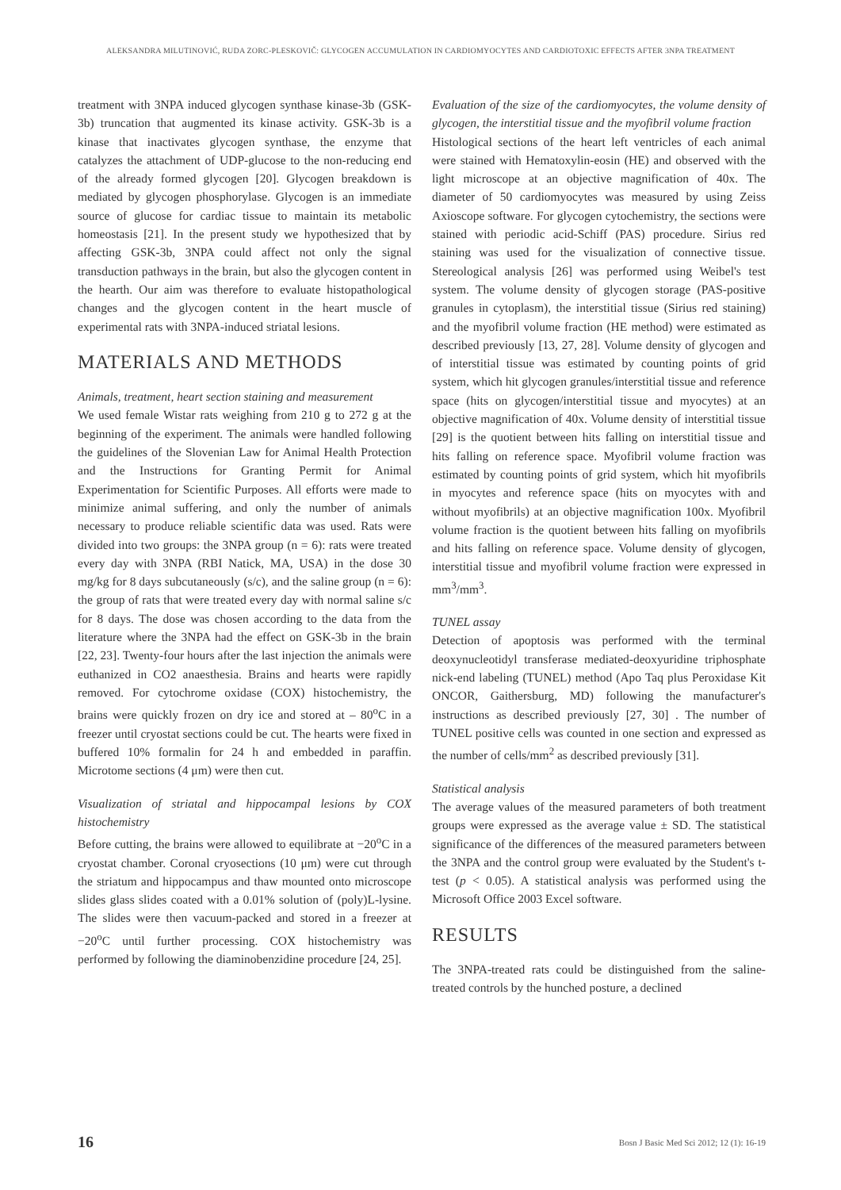ALEKSANDRA MILUTINOVIĆ, RUDA ZORC-PLESKOVIČ: GLYCOGEN ACCUMULATION IN CARDIOMYOCYTES AND CARDIOTOXIC EFFECTS AFTER 3NPA TREATMENT
treatment with 3NPA induced glycogen synthase kinase-3b (GSK-3b) truncation that augmented its kinase activity. GSK-3b is a kinase that inactivates glycogen synthase, the enzyme that catalyzes the attachment of UDP-glucose to the non-reducing end of the already formed glycogen [20]. Glycogen breakdown is mediated by glycogen phosphorylase. Glycogen is an immediate source of glucose for cardiac tissue to maintain its metabolic homeostasis [21]. In the present study we hypothesized that by affecting GSK-3b, 3NPA could affect not only the signal transduction pathways in the brain, but also the glycogen content in the hearth. Our aim was therefore to evaluate histopathological changes and the glycogen content in the heart muscle of experimental rats with 3NPA-induced striatal lesions.
MATERIALS AND METHODS
Animals, treatment, heart section staining and measurement
We used female Wistar rats weighing from 210 g to 272 g at the beginning of the experiment. The animals were handled following the guidelines of the Slovenian Law for Animal Health Protection and the Instructions for Granting Permit for Animal Experimentation for Scientific Purposes. All efforts were made to minimize animal suffering, and only the number of animals necessary to produce reliable scientific data was used. Rats were divided into two groups: the 3NPA group (n = 6): rats were treated every day with 3NPA (RBI Natick, MA, USA) in the dose 30 mg/kg for 8 days subcutaneously (s/c), and the saline group (n = 6): the group of rats that were treated every day with normal saline s/c for 8 days. The dose was chosen according to the data from the literature where the 3NPA had the effect on GSK-3b in the brain [22, 23]. Twenty-four hours after the last injection the animals were euthanized in CO2 anaesthesia. Brains and hearts were rapidly removed. For cytochrome oxidase (COX) histochemistry, the brains were quickly frozen on dry ice and stored at – 80<sup>o</sup>C in a freezer until cryostat sections could be cut. The hearts were fixed in buffered 10% formalin for 24 h and embedded in paraffin. Microtome sections (4 μm) were then cut.
Visualization of striatal and hippocampal lesions by COX histochemistry
Before cutting, the brains were allowed to equilibrate at −20<sup>o</sup>C in a cryostat chamber. Coronal cryosections (10 μm) were cut through the striatum and hippocampus and thaw mounted onto microscope slides glass slides coated with a 0.01% solution of (poly)L-lysine. The slides were then vacuum-packed and stored in a freezer at −20<sup>o</sup>C until further processing. COX histochemistry was performed by following the diaminobenzidine procedure [24, 25].
Evaluation of the size of the cardiomyocytes, the volume density of glycogen, the interstitial tissue and the myofibril volume fraction
Histological sections of the heart left ventricles of each animal were stained with Hematoxylin-eosin (HE) and observed with the light microscope at an objective magnification of 40x. The diameter of 50 cardiomyocytes was measured by using Zeiss Axioscope software. For glycogen cytochemistry, the sections were stained with periodic acid-Schiff (PAS) procedure. Sirius red staining was used for the visualization of connective tissue. Stereological analysis [26] was performed using Weibel's test system. The volume density of glycogen storage (PAS-positive granules in cytoplasm), the interstitial tissue (Sirius red staining) and the myofibril volume fraction (HE method) were estimated as described previously [13, 27, 28]. Volume density of glycogen and of interstitial tissue was estimated by counting points of grid system, which hit glycogen granules/interstitial tissue and reference space (hits on glycogen/interstitial tissue and myocytes) at an objective magnification of 40x. Volume density of interstitial tissue [29] is the quotient between hits falling on interstitial tissue and hits falling on reference space. Myofibril volume fraction was estimated by counting points of grid system, which hit myofibrils in myocytes and reference space (hits on myocytes with and without myofibrils) at an objective magnification 100x. Myofibril volume fraction is the quotient between hits falling on myofibrils and hits falling on reference space. Volume density of glycogen, interstitial tissue and myofibril volume fraction were expressed in mm<sup>3</sup>/mm<sup>3</sup>.
TUNEL assay
Detection of apoptosis was performed with the terminal deoxynucleotidyl transferase mediated-deoxyuridine triphosphate nick-end labeling (TUNEL) method (Apo Taq plus Peroxidase Kit ONCOR, Gaithersburg, MD) following the manufacturer's instructions as described previously [27, 30] . The number of TUNEL positive cells was counted in one section and expressed as the number of cells/mm<sup>2</sup> as described previously [31].
Statistical analysis
The average values of the measured parameters of both treatment groups were expressed as the average value ± SD. The statistical significance of the differences of the measured parameters between the 3NPA and the control group were evaluated by the Student's t-test (p < 0.05). A statistical analysis was performed using the Microsoft Office 2003 Excel software.
RESULTS
The 3NPA-treated rats could be distinguished from the saline-treated controls by the hunched posture, a declined
16 Bosn J Basic Med Sci 2012; 12 (1): 16-19